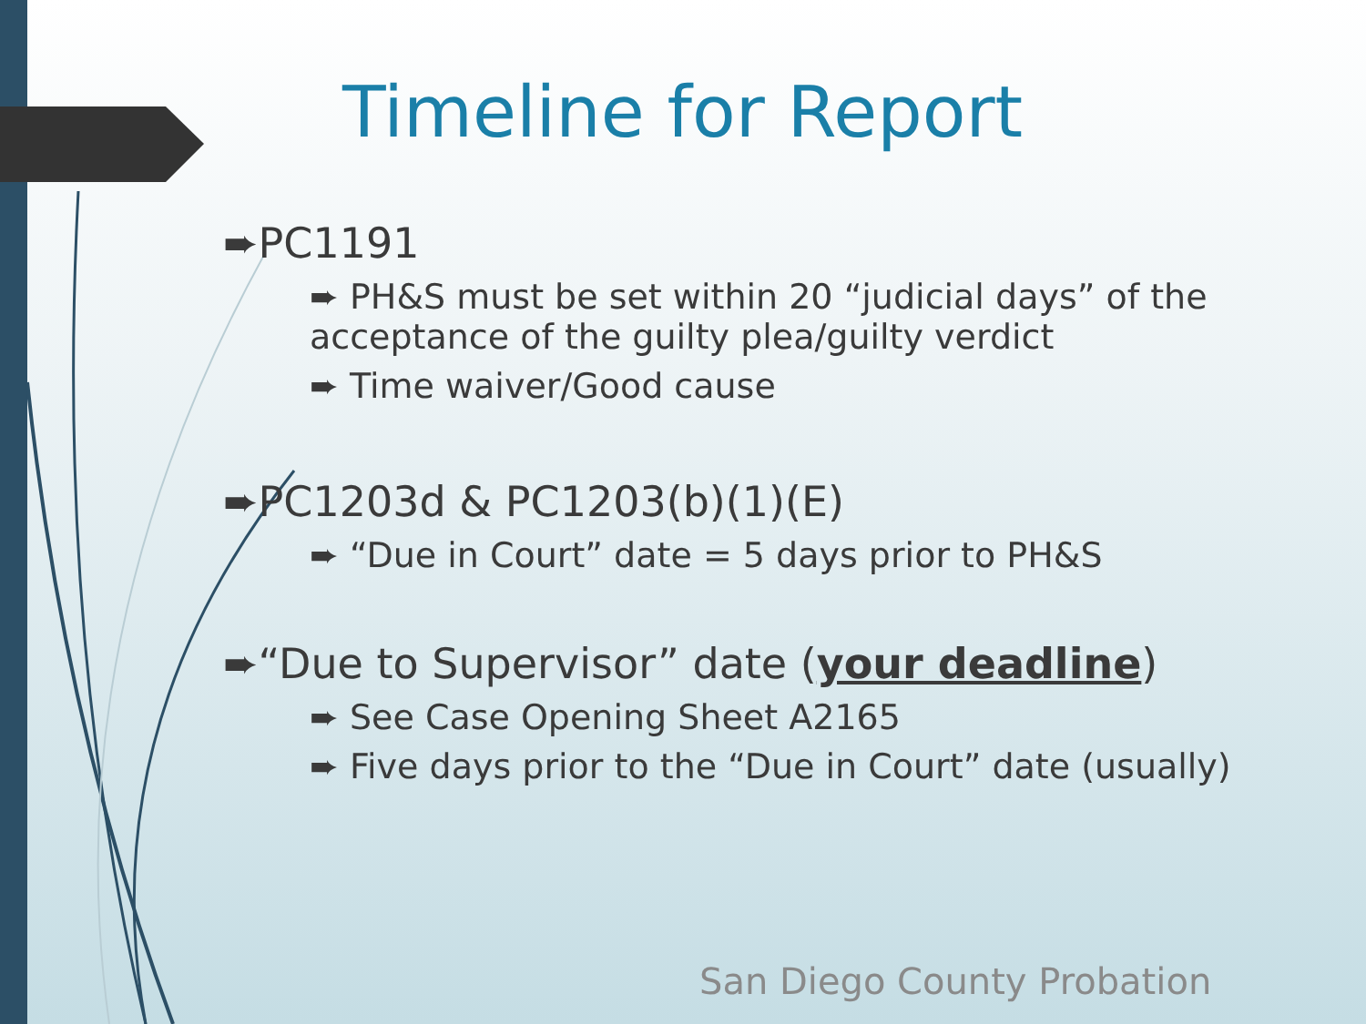Timeline for Report
➨PC1191
➨ PH&S must be set within 20 “judicial days” of the acceptance of the guilty plea/guilty verdict
➨ Time waiver/Good cause
➨PC1203d & PC1203(b)(1)(E)
➨ “Due in Court” date = 5 days prior to PH&S
➨“Due to Supervisor” date (your deadline)
➨ See Case Opening Sheet A2165
➨ Five days prior to the “Due in Court” date (usually)
San Diego County Probation